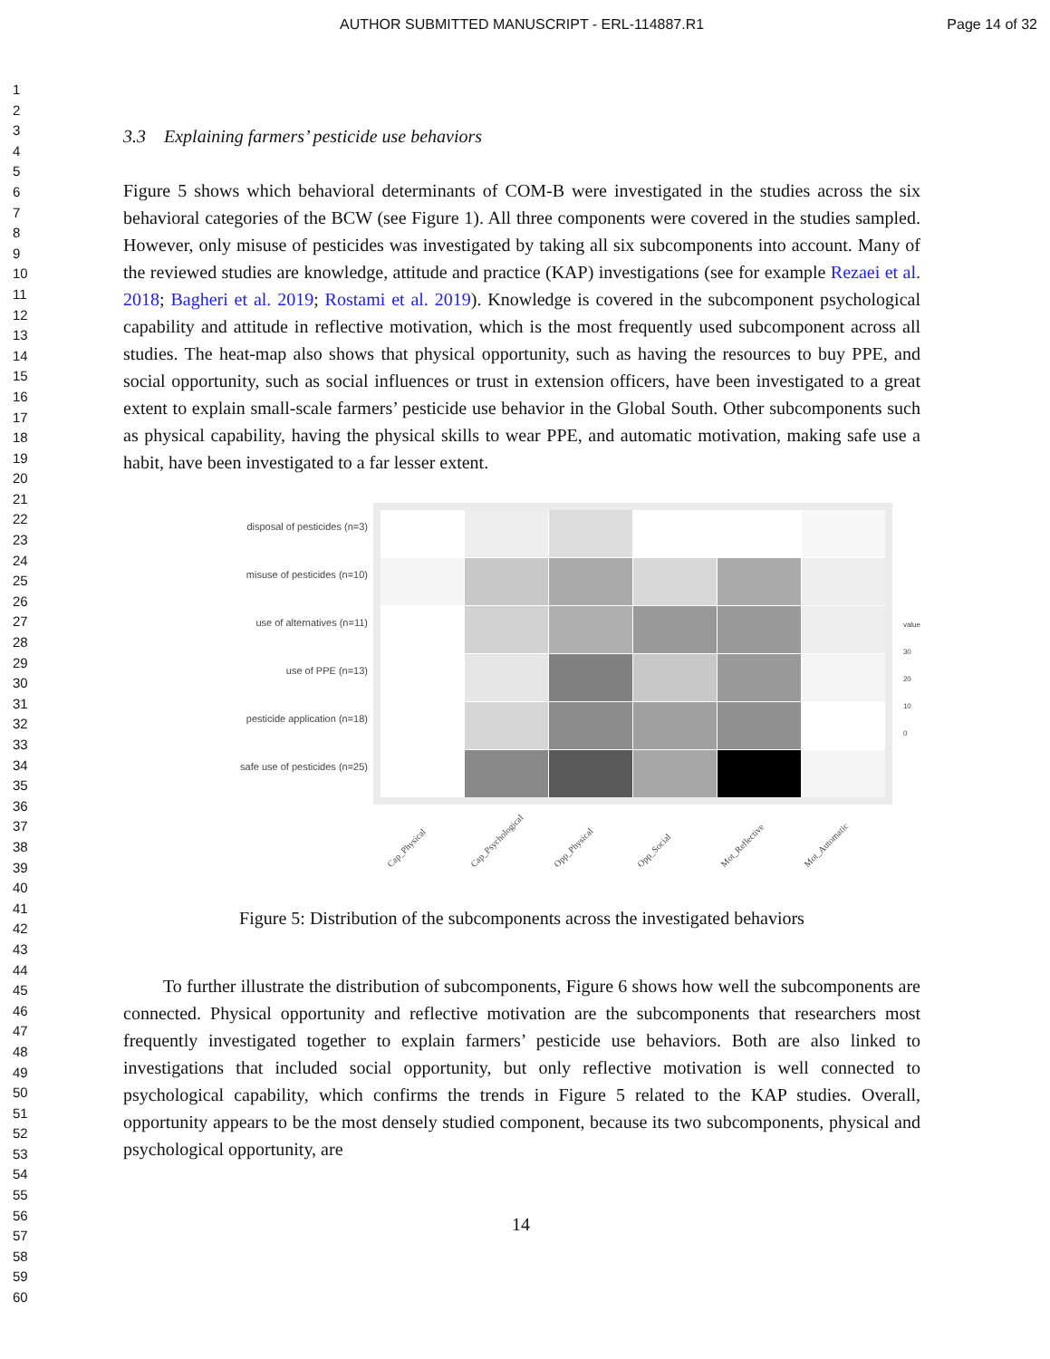AUTHOR SUBMITTED MANUSCRIPT - ERL-114887.R1 Page 14 of 32
1
2
3
4
5
6
7
8
9
10
11
12
13
14
15
16
17
18
19
20
21
22
23
24
25
26
27
28
29
30
31
32
33
34
35
36
37
38
39
40
41
42
43
44
45
46
47
48
49
50
51
52
53
54
55
56
57
58
59
60
3.3 Explaining farmers’ pesticide use behaviors
Figure 5 shows which behavioral determinants of COM-B were investigated in the studies across the six behavioral categories of the BCW (see Figure 1). All three components were covered in the studies sampled. However, only misuse of pesticides was investigated by taking all six subcomponents into account. Many of the reviewed studies are knowledge, attitude and practice (KAP) investigations (see for example Rezaei et al. 2018; Bagheri et al. 2019; Rostami et al. 2019). Knowledge is covered in the subcomponent psychological capability and attitude in reflective motivation, which is the most frequently used subcomponent across all studies. The heat-map also shows that physical opportunity, such as having the resources to buy PPE, and social opportunity, such as social influences or trust in extension officers, have been investigated to a great extent to explain small-scale farmers’ pesticide use behavior in the Global South. Other subcomponents such as physical capability, having the physical skills to wear PPE, and automatic motivation, making safe use a habit, have been investigated to a far lesser extent.
disposal of pesticides (n=3)
misuse of pesticides (n=10)
use of alternatives (n=11)
use of PPE (n=13)
pesticide application (n=18)
safe use of pesticides (n=25)
value
30
20
10
0
Cap_Physical Cap_Psychological Opp_Physical Opp_Social Mot_Reflective Mot_Automatic
Figure 5: Distribution of the subcomponents across the investigated behaviors
To further illustrate the distribution of subcomponents, Figure 6 shows how well the subcomponents are connected. Physical opportunity and reflective motivation are the subcomponents that researchers most frequently investigated together to explain farmers’ pesticide use behaviors. Both are also linked to investigations that included social opportunity, but only reflective motivation is well connected to psychological capability, which confirms the trends in Figure 5 related to the KAP studies. Overall, opportunity appears to be the most densely studied component, because its two subcomponents, physical and psychological opportunity, are
14